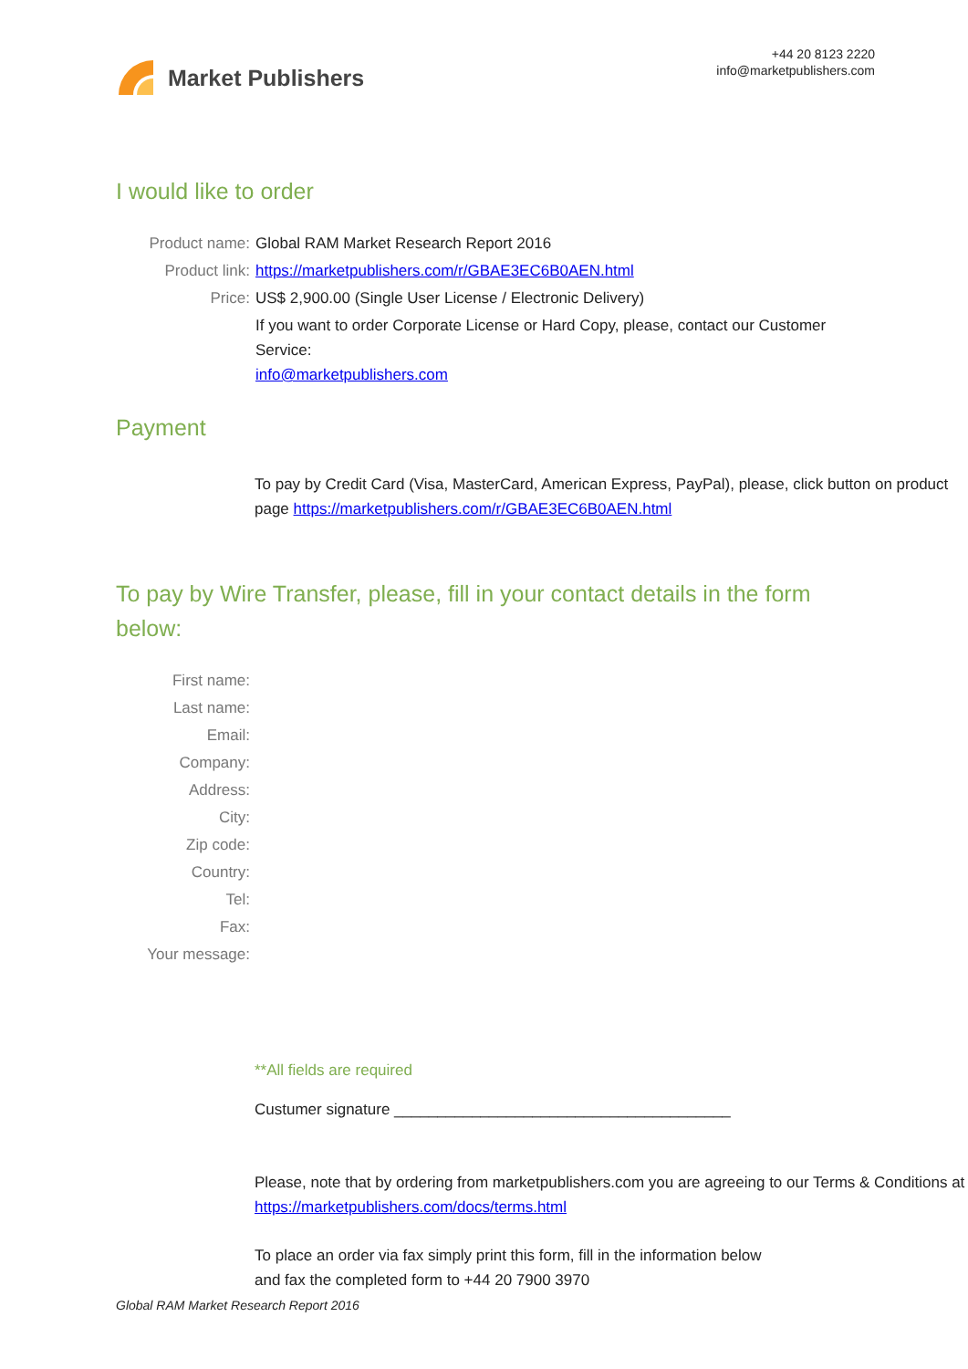Market Publishers
+44 20 8123 2220
info@marketpublishers.com
I would like to order
Product name: Global RAM Market Research Report 2016
Product link: https://marketpublishers.com/r/GBAE3EC6B0AEN.html
Price: US$ 2,900.00 (Single User License / Electronic Delivery)
If you want to order Corporate License or Hard Copy, please, contact our Customer Service:
info@marketpublishers.com
Payment
To pay by Credit Card (Visa, MasterCard, American Express, PayPal), please, click button on product page https://marketpublishers.com/r/GBAE3EC6B0AEN.html
To pay by Wire Transfer, please, fill in your contact details in the form below:
First name:
Last name:
Email:
Company:
Address:
City:
Zip code:
Country:
Tel:
Fax:
Your message:
**All fields are required
Custumer signature _______________________________________
Please, note that by ordering from marketpublishers.com you are agreeing to our Terms & Conditions at https://marketpublishers.com/docs/terms.html
To place an order via fax simply print this form, fill in the information below
and fax the completed form to +44 20 7900 3970
Global RAM Market Research Report 2016